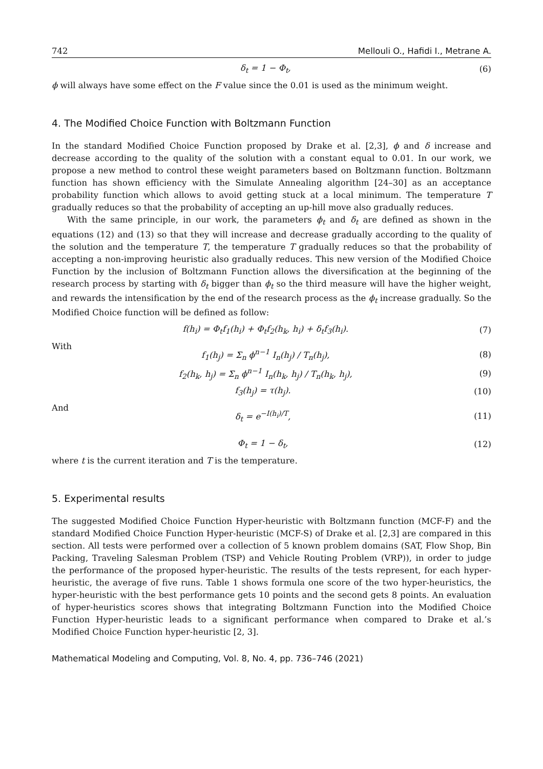742 Mellouli O., Hafidi I., Metrane A.
δ<sub>t</sub> = 1 − Φ<sub>t</sub>, (6)
ϕ will always have some effect on the F value since the 0.01 is used as the minimum weight.
4. The Modified Choice Function with Boltzmann Function
In the standard Modified Choice Function proposed by Drake et al. [2,3], ϕ and δ increase and decrease according to the quality of the solution with a constant equal to 0.01. In our work, we propose a new method to control these weight parameters based on Boltzmann function. Boltzmann function has shown efficiency with the Simulate Annealing algorithm [24–30] as an acceptance probability function which allows to avoid getting stuck at a local minimum. The temperature T gradually reduces so that the probability of accepting an up-hill move also gradually reduces.
With the same principle, in our work, the parameters ϕ<sub>t</sub> and δ<sub>t</sub> are defined as shown in the equations (12) and (13) so that they will increase and decrease gradually according to the quality of the solution and the temperature T, the temperature T gradually reduces so that the probability of accepting a non-improving heuristic also gradually reduces. This new version of the Modified Choice Function by the inclusion of Boltzmann Function allows the diversification at the beginning of the research process by starting with δ<sub>t</sub> bigger than ϕ<sub>t</sub> so the third measure will have the higher weight, and rewards the intensification by the end of the research process as the ϕ<sub>t</sub> increase gradually. So the Modified Choice function will be defined as follow:
f(h<sub>i</sub>) = Φ<sub>t</sub>f<sub>1</sub>(h<sub>i</sub>) + Φ<sub>t</sub>f<sub>2</sub>(h<sub>k</sub>, h<sub>i</sub>) + δ<sub>t</sub>f<sub>3</sub>(h<sub>i</sub>). (7)
With
f<sub>1</sub>(h<sub>j</sub>) = Σ<sub>n</sub> ϕ<sup>n−1</sup> I<sub>n</sub>(h<sub>j</sub>) / T<sub>n</sub>(h<sub>j</sub>), (8)
f<sub>2</sub>(h<sub>k</sub>, h<sub>j</sub>) = Σ<sub>n</sub> ϕ<sup>n−1</sup> I<sub>n</sub>(h<sub>k</sub>, h<sub>j</sub>) / T<sub>n</sub>(h<sub>k</sub>, h<sub>j</sub>), (9)
f<sub>3</sub>(h<sub>j</sub>) = τ(h<sub>j</sub>). (10)
And
δ<sub>t</sub> = e<sup>−I(h<sub>i</sub>)/T</sup>, (11)
Φ<sub>t</sub> = 1 − δ<sub>t</sub>, (12)
where t is the current iteration and T is the temperature.
5. Experimental results
The suggested Modified Choice Function Hyper-heuristic with Boltzmann function (MCF-F) and the standard Modified Choice Function Hyper-heuristic (MCF-S) of Drake et al. [2,3] are compared in this section. All tests were performed over a collection of 5 known problem domains (SAT, Flow Shop, Bin Packing, Traveling Salesman Problem (TSP) and Vehicle Routing Problem (VRP)), in order to judge the performance of the proposed hyper-heuristic. The results of the tests represent, for each hyper-heuristic, the average of five runs. Table 1 shows formula one score of the two hyper-heuristics, the hyper-heuristic with the best performance gets 10 points and the second gets 8 points. An evaluation of hyper-heuristics scores shows that integrating Boltzmann Function into the Modified Choice Function Hyper-heuristic leads to a significant performance when compared to Drake et al.’s Modified Choice Function hyper-heuristic [2, 3].
Mathematical Modeling and Computing, Vol. 8, No. 4, pp. 736–746 (2021)